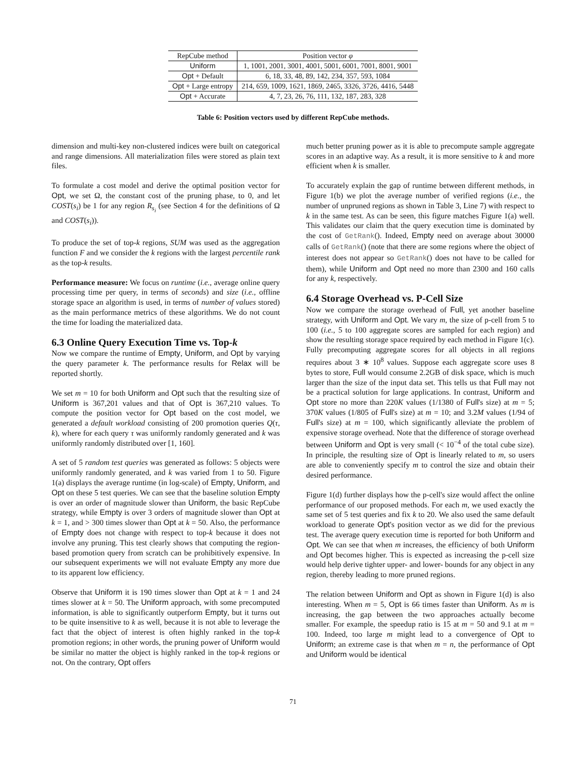| RepCube method | Position vector φ |
| --- | --- |
| Uniform | 1, 1001, 2001, 3001, 4001, 5001, 6001, 7001, 8001, 9001 |
| Opt + Default | 6, 18, 33, 48, 89, 142, 234, 357, 593, 1084 |
| Opt + Large entropy | 214, 659, 1009, 1621, 1869, 2465, 3326, 3726, 4416, 5448 |
| Opt + Accurate | 4, 7, 23, 26, 76, 111, 132, 187, 283, 328 |
Table 6: Position vectors used by different RepCube methods.
dimension and multi-key non-clustered indices were built on categorical and range dimensions. All materialization files were stored as plain text files.
To formulate a cost model and derive the optimal position vector for Opt, we set Ω, the constant cost of the pruning phase, to 0, and let COST(s<sub>i</sub>) be 1 for any region R<sub>s<sub>i</sub></sub> (see Section 4 for the definitions of Ω and COST(s<sub>i</sub>)).
To produce the set of top-k regions, SUM was used as the aggregation function F and we consider the k regions with the largest percentile rank as the top-k results.
Performance measure: We focus on runtime (i.e., average online query processing time per query, in terms of seconds) and size (i.e., offline storage space an algorithm is used, in terms of number of values stored) as the main performance metrics of these algorithms. We do not count the time for loading the materialized data.
6.3 Online Query Execution Time vs. Top-k
Now we compare the runtime of Empty, Uniform, and Opt by varying the query parameter k. The performance results for Relax will be reported shortly.
We set m = 10 for both Uniform and Opt such that the resulting size of Uniform is 367,201 values and that of Opt is 367,210 values. To compute the position vector for Opt based on the cost model, we generated a default workload consisting of 200 promotion queries Q(τ, k), where for each query τ was uniformly randomly generated and k was uniformly randomly distributed over [1, 160].
A set of 5 random test queries was generated as follows: 5 objects were uniformly randomly generated, and k was varied from 1 to 50. Figure 1(a) displays the average runtime (in log-scale) of Empty, Uniform, and Opt on these 5 test queries. We can see that the baseline solution Empty is over an order of magnitude slower than Uniform, the basic RepCube strategy, while Empty is over 3 orders of magnitude slower than Opt at k = 1, and > 300 times slower than Opt at k = 50. Also, the performance of Empty does not change with respect to top-k because it does not involve any pruning. This test clearly shows that computing the region-based promotion query from scratch can be prohibitively expensive. In our subsequent experiments we will not evaluate Empty any more due to its apparent low efficiency.
Observe that Uniform it is 190 times slower than Opt at k = 1 and 24 times slower at k = 50. The Uniform approach, with some precomputed information, is able to significantly outperform Empty, but it turns out to be quite insensitive to k as well, because it is not able to leverage the fact that the object of interest is often highly ranked in the top-k promotion regions; in other words, the pruning power of Uniform would be similar no matter the object is highly ranked in the top-k regions or not. On the contrary, Opt offers
much better pruning power as it is able to precompute sample aggregate scores in an adaptive way. As a result, it is more sensitive to k and more efficient when k is smaller.
To accurately explain the gap of runtime between different methods, in Figure 1(b) we plot the average number of verified regions (i.e., the number of unpruned regions as shown in Table 3, Line 7) with respect to k in the same test. As can be seen, this figure matches Figure 1(a) well. This validates our claim that the query execution time is dominated by the cost of GetRank(). Indeed, Empty need on average about 30000 calls of GetRank() (note that there are some regions where the object of interest does not appear so GetRank() does not have to be called for them), while Uniform and Opt need no more than 2300 and 160 calls for any k, respectively.
6.4 Storage Overhead vs. P-Cell Size
Now we compare the storage overhead of Full, yet another baseline strategy, with Uniform and Opt. We vary m, the size of p-cell from 5 to 100 (i.e., 5 to 100 aggregate scores are sampled for each region) and show the resulting storage space required by each method in Figure 1(c). Fully precomputing aggregate scores for all objects in all regions requires about 3 ∗ 10<sup>8</sup> values. Suppose each aggregate score uses 8 bytes to store, Full would consume 2.2GB of disk space, which is much larger than the size of the input data set. This tells us that Full may not be a practical solution for large applications. In contrast, Uniform and Opt store no more than 220K values (1/1380 of Full's size) at m = 5; 370K values (1/805 of Full's size) at m = 10; and 3.2M values (1/94 of Full's size) at m = 100, which significantly alleviate the problem of expensive storage overhead. Note that the difference of storage overhead between Uniform and Opt is very small (< 10<sup>−4</sup> of the total cube size). In principle, the resulting size of Opt is linearly related to m, so users are able to conveniently specify m to control the size and obtain their desired performance.
Figure 1(d) further displays how the p-cell's size would affect the online performance of our proposed methods. For each m, we used exactly the same set of 5 test queries and fix k to 20. We also used the same default workload to generate Opt's position vector as we did for the previous test. The average query execution time is reported for both Uniform and Opt. We can see that when m increases, the efficiency of both Uniform and Opt becomes higher. This is expected as increasing the p-cell size would help derive tighter upper- and lower- bounds for any object in any region, thereby leading to more pruned regions.
The relation between Uniform and Opt as shown in Figure 1(d) is also interesting. When m = 5, Opt is 66 times faster than Uniform. As m is increasing, the gap between the two approaches actually become smaller. For example, the speedup ratio is 15 at m = 50 and 9.1 at m = 100. Indeed, too large m might lead to a convergence of Opt to Uniform; an extreme case is that when m = n, the performance of Opt and Uniform would be identical
71